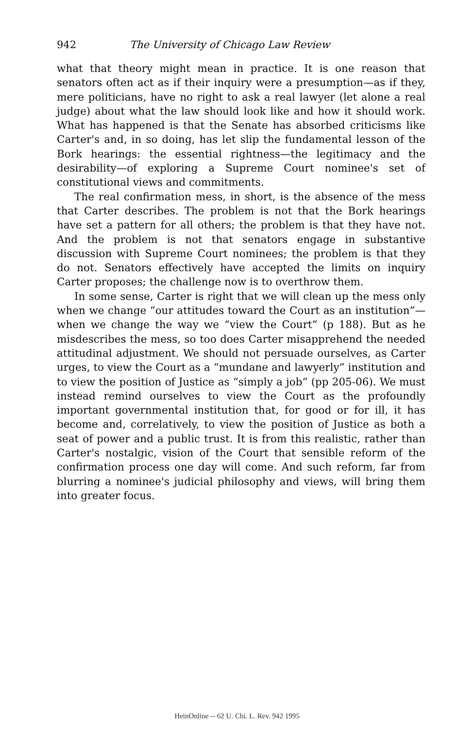942 The University of Chicago Law Review
what that theory might mean in practice. It is one reason that senators often act as if their inquiry were a presumption—as if they, mere politicians, have no right to ask a real lawyer (let alone a real judge) about what the law should look like and how it should work. What has happened is that the Senate has absorbed criticisms like Carter's and, in so doing, has let slip the fundamental lesson of the Bork hearings: the essential rightness—the legitimacy and the desirability—of exploring a Supreme Court nominee's set of constitutional views and commitments.
The real confirmation mess, in short, is the absence of the mess that Carter describes. The problem is not that the Bork hearings have set a pattern for all others; the problem is that they have not. And the problem is not that senators engage in substantive discussion with Supreme Court nominees; the problem is that they do not. Senators effectively have accepted the limits on inquiry Carter proposes; the challenge now is to overthrow them.
In some sense, Carter is right that we will clean up the mess only when we change “our attitudes toward the Court as an institution”—when we change the way we “view the Court” (p 188). But as he misdescribes the mess, so too does Carter misapprehend the needed attitudinal adjustment. We should not persuade ourselves, as Carter urges, to view the Court as a “mundane and lawyerly” institution and to view the position of Justice as “simply a job” (pp 205-06). We must instead remind ourselves to view the Court as the profoundly important governmental institution that, for good or for ill, it has become and, correlatively, to view the position of Justice as both a seat of power and a public trust. It is from this realistic, rather than Carter's nostalgic, vision of the Court that sensible reform of the confirmation process one day will come. And such reform, far from blurring a nominee's judicial philosophy and views, will bring them into greater focus.
HeinOnline -- 62 U. Chi. L. Rev. 942 1995